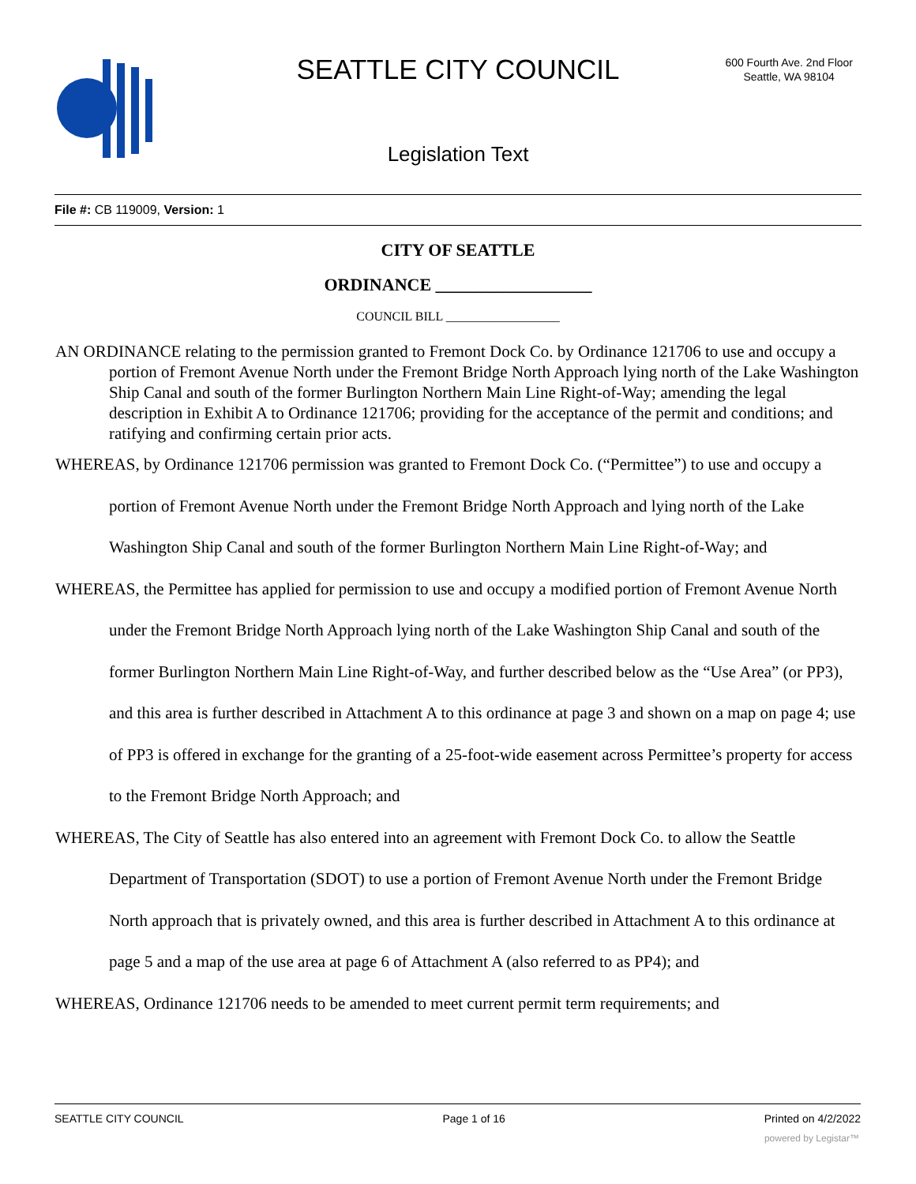SEATTLE CITY COUNCIL
600 Fourth Ave. 2nd Floor
Seattle, WA 98104
Legislation Text
File #: CB 119009, Version: 1
CITY OF SEATTLE
ORDINANCE __________________
COUNCIL BILL __________________
AN ORDINANCE relating to the permission granted to Fremont Dock Co. by Ordinance 121706 to use and occupy a portion of Fremont Avenue North under the Fremont Bridge North Approach lying north of the Lake Washington Ship Canal and south of the former Burlington Northern Main Line Right-of-Way; amending the legal description in Exhibit A to Ordinance 121706; providing for the acceptance of the permit and conditions; and ratifying and confirming certain prior acts.
WHEREAS, by Ordinance 121706 permission was granted to Fremont Dock Co. (“Permittee”) to use and occupy a portion of Fremont Avenue North under the Fremont Bridge North Approach and lying north of the Lake Washington Ship Canal and south of the former Burlington Northern Main Line Right-of-Way; and
WHEREAS, the Permittee has applied for permission to use and occupy a modified portion of Fremont Avenue North under the Fremont Bridge North Approach lying north of the Lake Washington Ship Canal and south of the former Burlington Northern Main Line Right-of-Way, and further described below as the “Use Area” (or PP3), and this area is further described in Attachment A to this ordinance at page 3 and shown on a map on page 4; use of PP3 is offered in exchange for the granting of a 25-foot-wide easement across Permittee’s property for access to the Fremont Bridge North Approach; and
WHEREAS, The City of Seattle has also entered into an agreement with Fremont Dock Co. to allow the Seattle Department of Transportation (SDOT) to use a portion of Fremont Avenue North under the Fremont Bridge North approach that is privately owned, and this area is further described in Attachment A to this ordinance at page 5 and a map of the use area at page 6 of Attachment A (also referred to as PP4); and
WHEREAS, Ordinance 121706 needs to be amended to meet current permit term requirements; and
SEATTLE CITY COUNCIL Page 1 of 16 Printed on 4/2/2022
powered by Legistar™